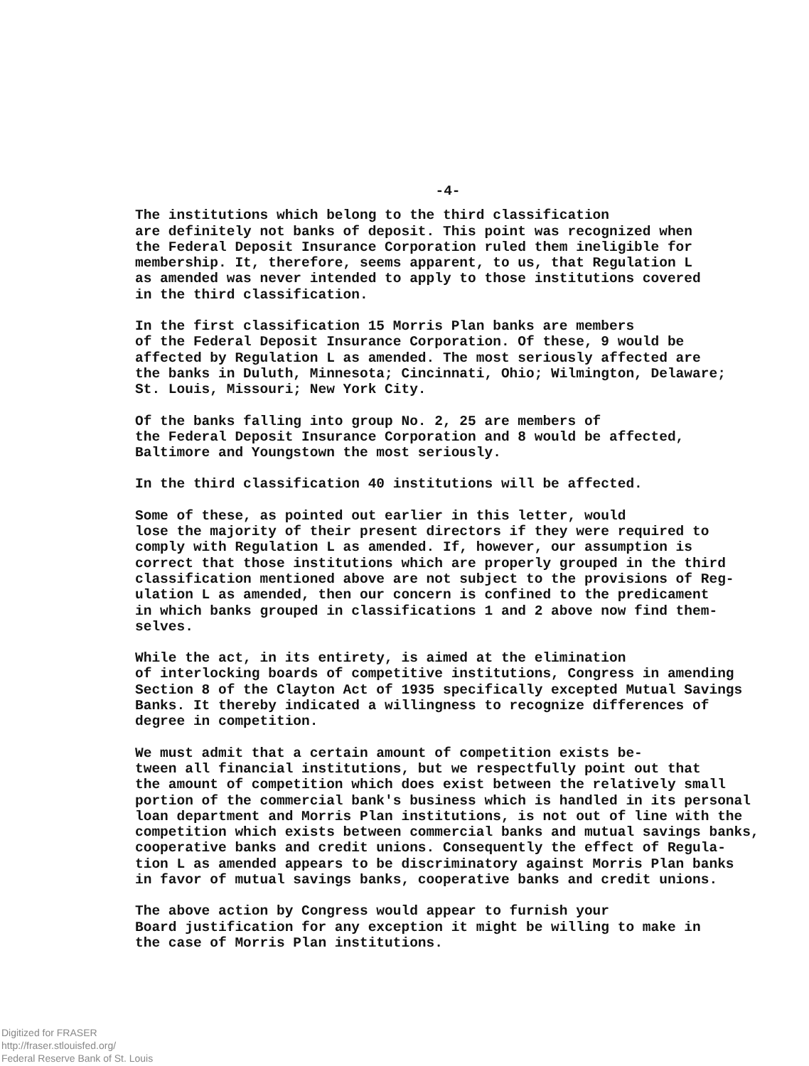-4-
The institutions which belong to the third classification are definitely not banks of deposit. This point was recognized when the Federal Deposit Insurance Corporation ruled them ineligible for membership. It, therefore, seems apparent, to us, that Regulation L as amended was never intended to apply to those institutions covered in the third classification.
In the first classification 15 Morris Plan banks are members of the Federal Deposit Insurance Corporation. Of these, 9 would be affected by Regulation L as amended. The most seriously affected are the banks in Duluth, Minnesota; Cincinnati, Ohio; Wilmington, Delaware; St. Louis, Missouri; New York City.
Of the banks falling into group No. 2, 25 are members of the Federal Deposit Insurance Corporation and 8 would be affected, Baltimore and Youngstown the most seriously.
In the third classification 40 institutions will be affected.
Some of these, as pointed out earlier in this letter, would lose the majority of their present directors if they were required to comply with Regulation L as amended. If, however, our assumption is correct that those institutions which are properly grouped in the third classification mentioned above are not subject to the provisions of Reg- ulation L as amended, then our concern is confined to the predicament in which banks grouped in classifications 1 and 2 above now find them- selves.
While the act, in its entirety, is aimed at the elimination of interlocking boards of competitive institutions, Congress in amending Section 8 of the Clayton Act of 1935 specifically excepted Mutual Savings Banks. It thereby indicated a willingness to recognize differences of degree in competition.
We must admit that a certain amount of competition exists be- tween all financial institutions, but we respectfully point out that the amount of competition which does exist between the relatively small portion of the commercial bank's business which is handled in its personal loan department and Morris Plan institutions, is not out of line with the competition which exists between commercial banks and mutual savings banks, cooperative banks and credit unions. Consequently the effect of Regula- tion L as amended appears to be discriminatory against Morris Plan banks in favor of mutual savings banks, cooperative banks and credit unions.
The above action by Congress would appear to furnish your Board justification for any exception it might be willing to make in the case of Morris Plan institutions.
Digitized for FRASER
http://fraser.stlouisfed.org/
Federal Reserve Bank of St. Louis